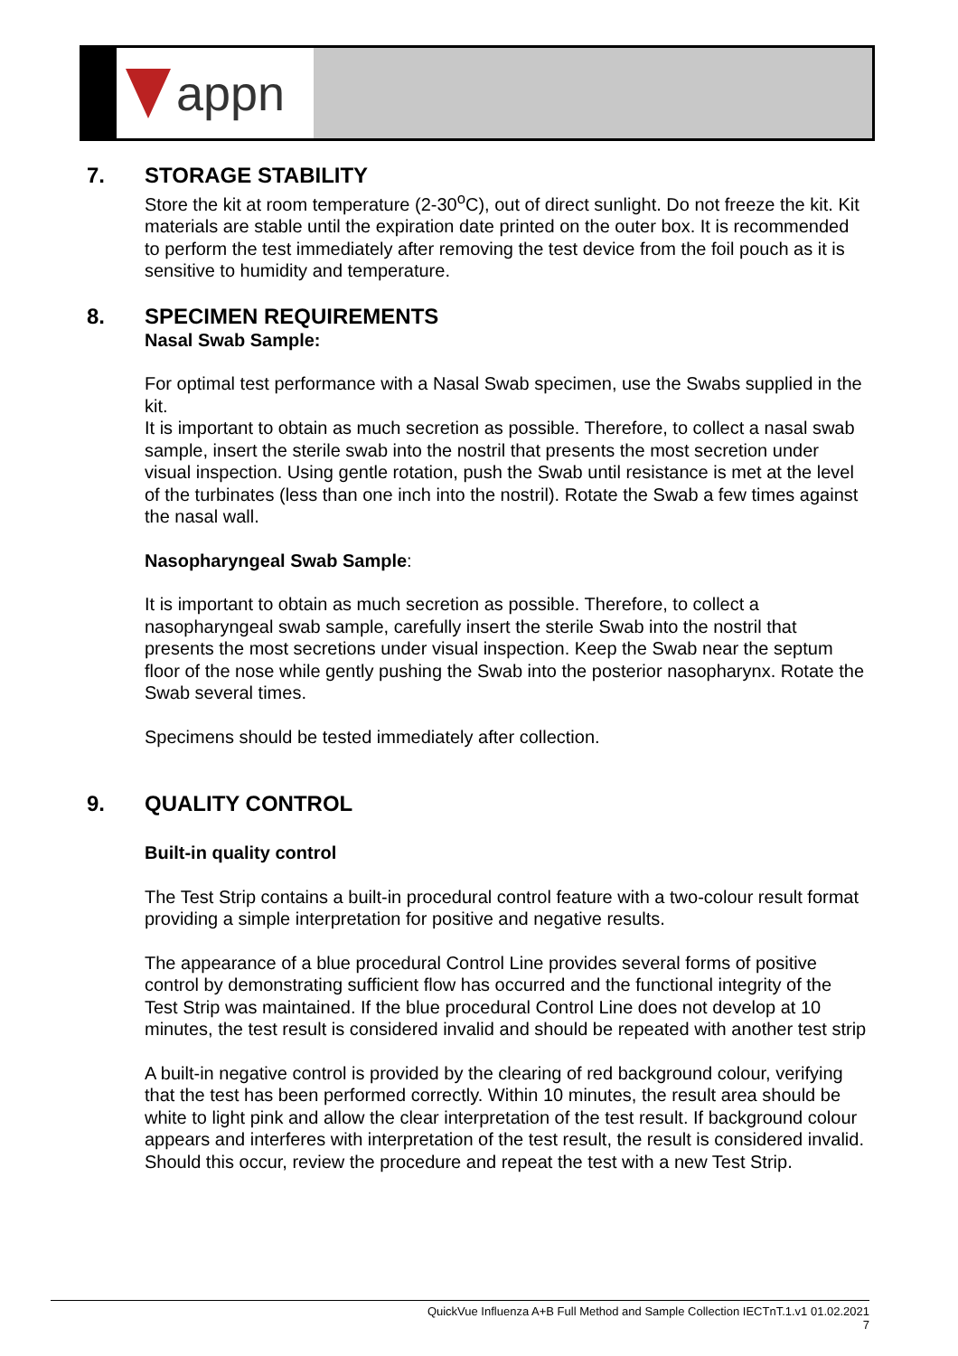appn
7. STORAGE STABILITY
Store the kit at room temperature (2-30<sup>o</sup>C), out of direct sunlight. Do not freeze the kit. Kit materials are stable until the expiration date printed on the outer box. It is recommended to perform the test immediately after removing the test device from the foil pouch as it is sensitive to humidity and temperature.
8. SPECIMEN REQUIREMENTS
Nasal Swab Sample:
For optimal test performance with a Nasal Swab specimen, use the Swabs supplied in the kit.
It is important to obtain as much secretion as possible. Therefore, to collect a nasal swab sample, insert the sterile swab into the nostril that presents the most secretion under visual inspection. Using gentle rotation, push the Swab until resistance is met at the level of the turbinates (less than one inch into the nostril). Rotate the Swab a few times against the nasal wall.
Nasopharyngeal Swab Sample:
It is important to obtain as much secretion as possible. Therefore, to collect a nasopharyngeal swab sample, carefully insert the sterile Swab into the nostril that presents the most secretions under visual inspection. Keep the Swab near the septum floor of the nose while gently pushing the Swab into the posterior nasopharynx. Rotate the Swab several times.
Specimens should be tested immediately after collection.
9. QUALITY CONTROL
Built-in quality control
The Test Strip contains a built-in procedural control feature with a two-colour result format providing a simple interpretation for positive and negative results.
The appearance of a blue procedural Control Line provides several forms of positive control by demonstrating sufficient flow has occurred and the functional integrity of the Test Strip was maintained. If the blue procedural Control Line does not develop at 10 minutes, the test result is considered invalid and should be repeated with another test strip
A built-in negative control is provided by the clearing of red background colour, verifying that the test has been performed correctly. Within 10 minutes, the result area should be white to light pink and allow the clear interpretation of the test result. If background colour appears and interferes with interpretation of the test result, the result is considered invalid. Should this occur, review the procedure and repeat the test with a new Test Strip.
QuickVue Influenza A+B Full Method and Sample Collection IECTnT.1.v1 01.02.2021
7